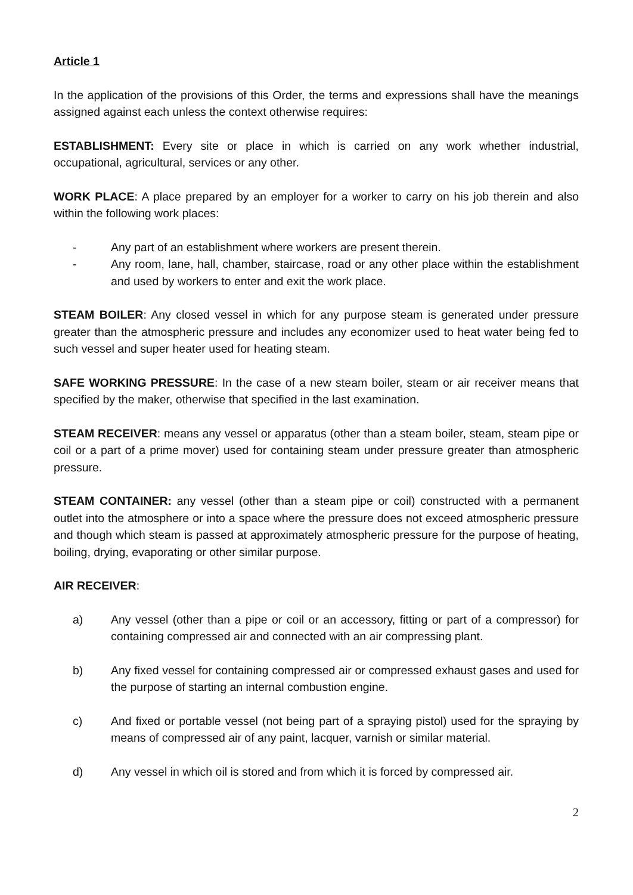Article 1
In the application of the provisions of this Order, the terms and expressions shall have the meanings assigned against each unless the context otherwise requires:
ESTABLISHMENT: Every site or place in which is carried on any work whether industrial, occupational, agricultural, services or any other.
WORK PLACE: A place prepared by an employer for a worker to carry on his job therein and also within the following work places:
- Any part of an establishment where workers are present therein.
- Any room, lane, hall, chamber, staircase, road or any other place within the establishment and used by workers to enter and exit the work place.
STEAM BOILER: Any closed vessel in which for any purpose steam is generated under pressure greater than the atmospheric pressure and includes any economizer used to heat water being fed to such vessel and super heater used for heating steam.
SAFE WORKING PRESSURE: In the case of a new steam boiler, steam or air receiver means that specified by the maker, otherwise that specified in the last examination.
STEAM RECEIVER: means any vessel or apparatus (other than a steam boiler, steam, steam pipe or coil or a part of a prime mover) used for containing steam under pressure greater than atmospheric pressure.
STEAM CONTAINER: any vessel (other than a steam pipe or coil) constructed with a permanent outlet into the atmosphere or into a space where the pressure does not exceed atmospheric pressure and though which steam is passed at approximately atmospheric pressure for the purpose of heating, boiling, drying, evaporating or other similar purpose.
AIR RECEIVER:
a) Any vessel (other than a pipe or coil or an accessory, fitting or part of a compressor) for containing compressed air and connected with an air compressing plant.
b) Any fixed vessel for containing compressed air or compressed exhaust gases and used for the purpose of starting an internal combustion engine.
c) And fixed or portable vessel (not being part of a spraying pistol) used for the spraying by means of compressed air of any paint, lacquer, varnish or similar material.
d) Any vessel in which oil is stored and from which it is forced by compressed air.
2